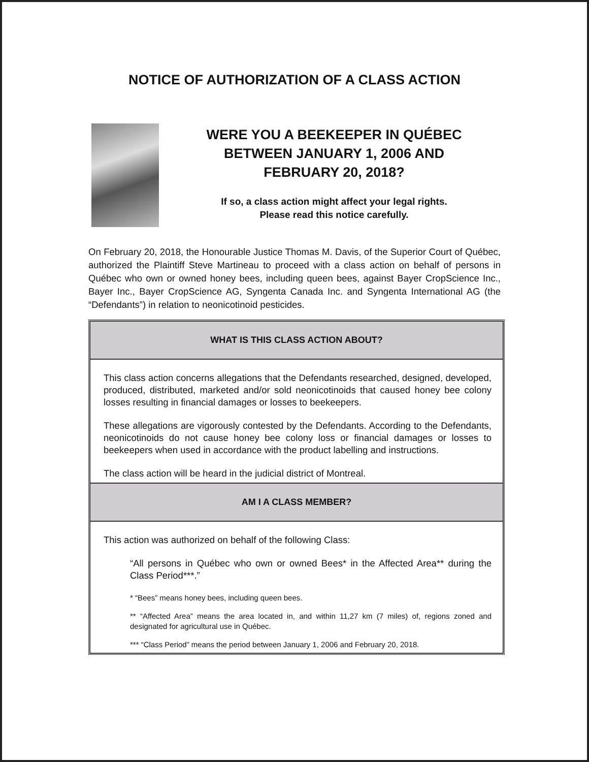NOTICE OF AUTHORIZATION OF A CLASS ACTION
WERE YOU A BEEKEEPER IN QUÉBEC BETWEEN JANUARY 1, 2006 AND FEBRUARY 20, 2018?
If so, a class action might affect your legal rights.
Please read this notice carefully.
On February 20, 2018, the Honourable Justice Thomas M. Davis, of the Superior Court of Québec, authorized the Plaintiff Steve Martineau to proceed with a class action on behalf of persons in Québec who own or owned honey bees, including queen bees, against Bayer CropScience Inc., Bayer Inc., Bayer CropScience AG, Syngenta Canada Inc. and Syngenta International AG (the “Defendants”) in relation to neonicotinoid pesticides.
WHAT IS THIS CLASS ACTION ABOUT?
This class action concerns allegations that the Defendants researched, designed, developed, produced, distributed, marketed and/or sold neonicotinoids that caused honey bee colony losses resulting in financial damages or losses to beekeepers.
These allegations are vigorously contested by the Defendants. According to the Defendants, neonicotinoids do not cause honey bee colony loss or financial damages or losses to beekeepers when used in accordance with the product labelling and instructions.
The class action will be heard in the judicial district of Montreal.
AM I A CLASS MEMBER?
This action was authorized on behalf of the following Class:
“All persons in Québec who own or owned Bees* in the Affected Area** during the Class Period***.”
* “Bees” means honey bees, including queen bees.
** “Affected Area” means the area located in, and within 11,27 km (7 miles) of, regions zoned and designated for agricultural use in Québec.
*** “Class Period” means the period between January 1, 2006 and February 20, 2018.